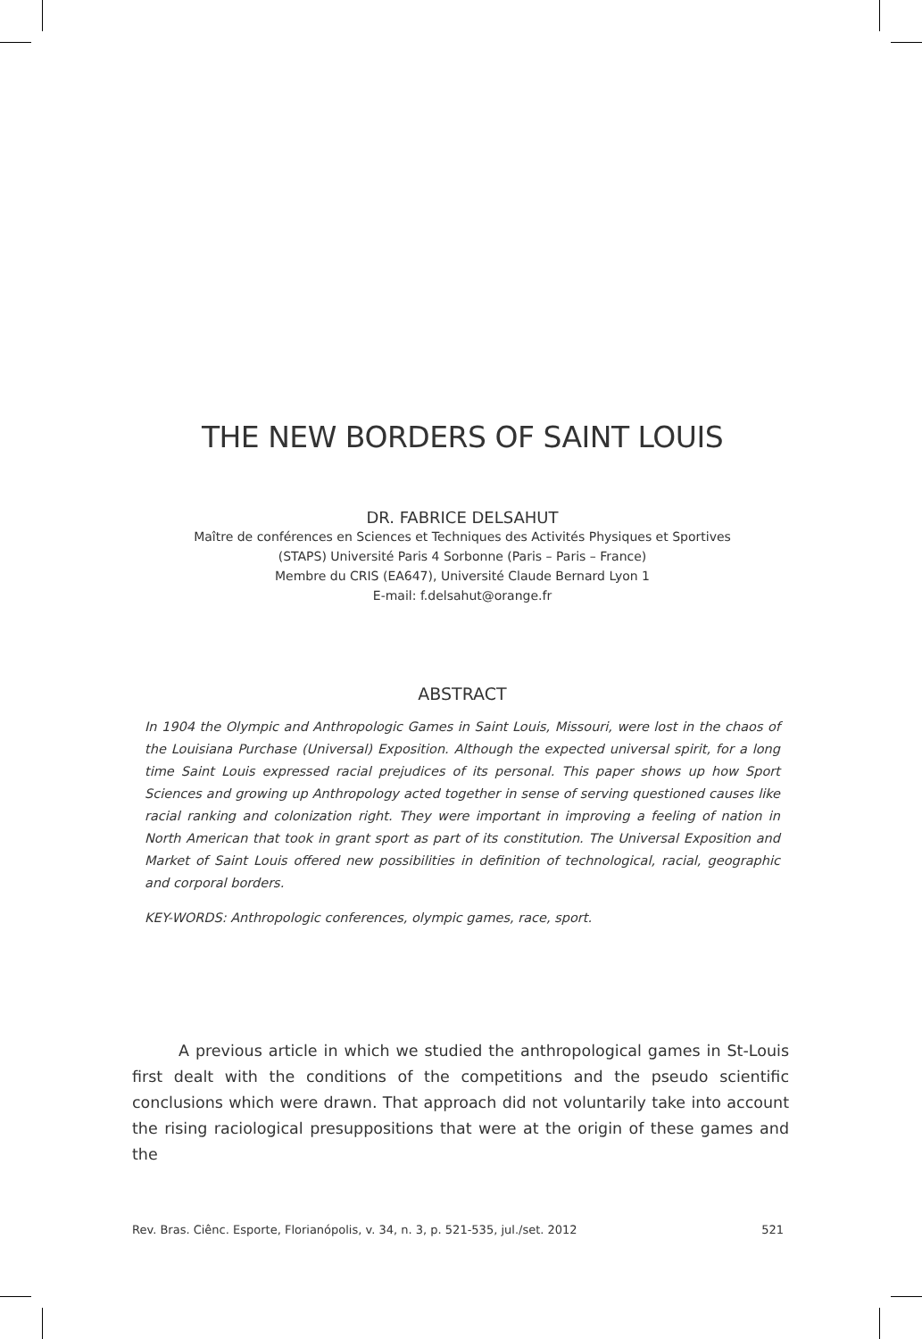THE NEW BORDERS OF SAINT LOUIS
DR. FABRICE DELSAHUT
Maître de conférences en Sciences et Techniques des Activités Physiques et Sportives
(STAPS) Université Paris 4 Sorbonne (Paris – Paris – France)
Membre du CRIS (EA647), Université Claude Bernard Lyon 1
E-mail: f.delsahut@orange.fr
ABSTRACT
In 1904 the Olympic and Anthropologic Games in Saint Louis, Missouri, were lost in the chaos of the Louisiana Purchase (Universal) Exposition. Although the expected universal spirit, for a long time Saint Louis expressed racial prejudices of its personal. This paper shows up how Sport Sciences and growing up Anthropology acted together in sense of serving questioned causes like racial ranking and colonization right. They were important in improving a feeling of nation in North American that took in grant sport as part of its constitution. The Universal Exposition and Market of Saint Louis offered new possibilities in definition of technological, racial, geographic and corporal borders.
KEY-WORDS: Anthropologic conferences, olympic games, race, sport.
A previous article in which we studied the anthropological games in St-Louis first dealt with the conditions of the competitions and the pseudo scientific conclusions which were drawn. That approach did not voluntarily take into account the rising raciological presuppositions that were at the origin of these games and the
Rev. Bras. Ciênc. Esporte, Florianópolis, v. 34, n. 3, p. 521-535, jul./set. 2012 521